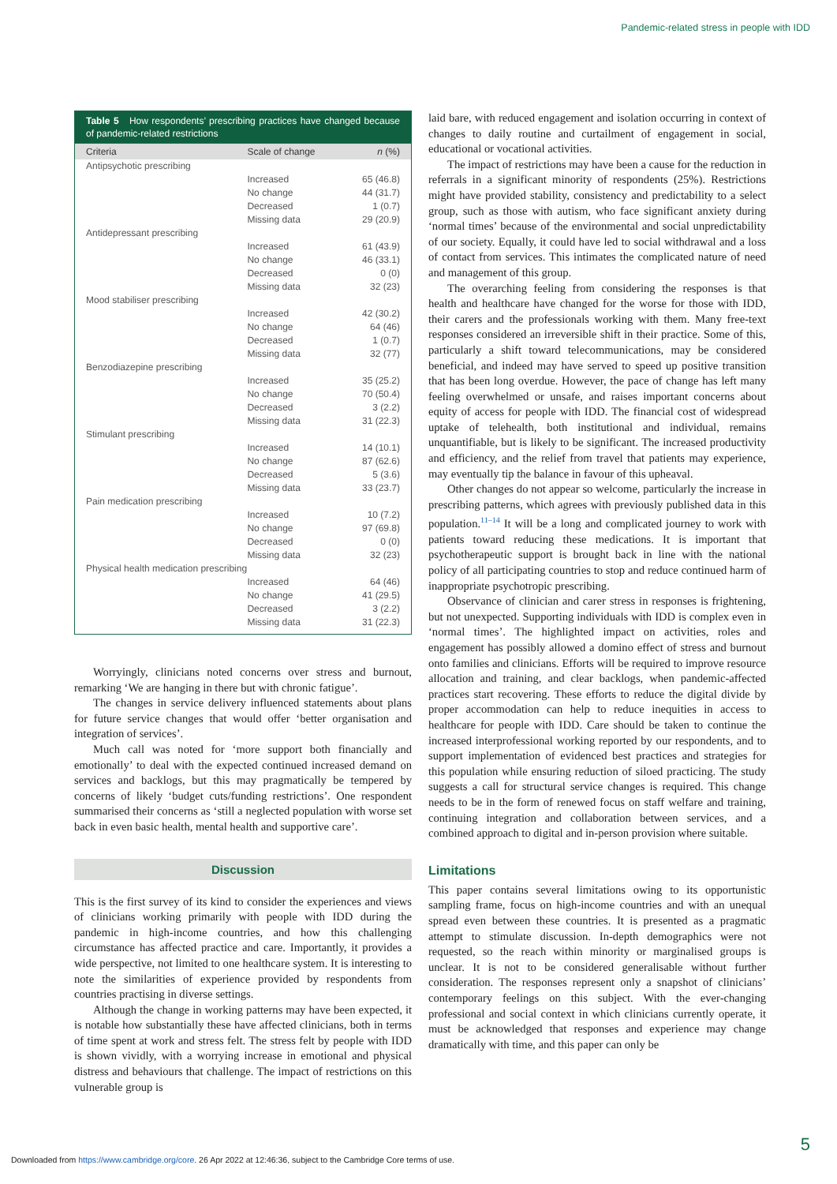Pandemic-related stress in people with IDD
Table 5 How respondents’ prescribing practices have changed because of pandemic-related restrictions
| Criteria | Scale of change | n (%) |
| --- | --- | --- |
| Antipsychotic prescribing | | |
| | Increased | 65 (46.8) |
| | No change | 44 (31.7) |
| | Decreased | 1 (0.7) |
| | Missing data | 29 (20.9) |
| Antidepressant prescribing | | |
| | Increased | 61 (43.9) |
| | No change | 46 (33.1) |
| | Decreased | 0 (0) |
| | Missing data | 32 (23) |
| Mood stabiliser prescribing | | |
| | Increased | 42 (30.2) |
| | No change | 64 (46) |
| | Decreased | 1 (0.7) |
| | Missing data | 32 (77) |
| Benzodiazepine prescribing | | |
| | Increased | 35 (25.2) |
| | No change | 70 (50.4) |
| | Decreased | 3 (2.2) |
| | Missing data | 31 (22.3) |
| Stimulant prescribing | | |
| | Increased | 14 (10.1) |
| | No change | 87 (62.6) |
| | Decreased | 5 (3.6) |
| | Missing data | 33 (23.7) |
| Pain medication prescribing | | |
| | Increased | 10 (7.2) |
| | No change | 97 (69.8) |
| | Decreased | 0 (0) |
| | Missing data | 32 (23) |
| Physical health medication prescribing | | |
| | Increased | 64 (46) |
| | No change | 41 (29.5) |
| | Decreased | 3 (2.2) |
| | Missing data | 31 (22.3) |
Worryingly, clinicians noted concerns over stress and burnout, remarking ‘We are hanging in there but with chronic fatigue’.
The changes in service delivery influenced statements about plans for future service changes that would offer ‘better organisation and integration of services’.
Much call was noted for ‘more support both financially and emotionally’ to deal with the expected continued increased demand on services and backlogs, but this may pragmatically be tempered by concerns of likely ‘budget cuts/funding restrictions’. One respondent summarised their concerns as ‘still a neglected population with worse set back in even basic health, mental health and supportive care’.
Discussion
This is the first survey of its kind to consider the experiences and views of clinicians working primarily with people with IDD during the pandemic in high-income countries, and how this challenging circumstance has affected practice and care. Importantly, it provides a wide perspective, not limited to one healthcare system. It is interesting to note the similarities of experience provided by respondents from countries practising in diverse settings.
Although the change in working patterns may have been expected, it is notable how substantially these have affected clinicians, both in terms of time spent at work and stress felt. The stress felt by people with IDD is shown vividly, with a worrying increase in emotional and physical distress and behaviours that challenge. The impact of restrictions on this vulnerable group is
laid bare, with reduced engagement and isolation occurring in context of changes to daily routine and curtailment of engagement in social, educational or vocational activities.
The impact of restrictions may have been a cause for the reduction in referrals in a significant minority of respondents (25%). Restrictions might have provided stability, consistency and predictability to a select group, such as those with autism, who face significant anxiety during ‘normal times’ because of the environmental and social unpredictability of our society. Equally, it could have led to social withdrawal and a loss of contact from services. This intimates the complicated nature of need and management of this group.
The overarching feeling from considering the responses is that health and healthcare have changed for the worse for those with IDD, their carers and the professionals working with them. Many free-text responses considered an irreversible shift in their practice. Some of this, particularly a shift toward telecommunications, may be considered beneficial, and indeed may have served to speed up positive transition that has been long overdue. However, the pace of change has left many feeling overwhelmed or unsafe, and raises important concerns about equity of access for people with IDD. The financial cost of widespread uptake of telehealth, both institutional and individual, remains unquantifiable, but is likely to be significant. The increased productivity and efficiency, and the relief from travel that patients may experience, may eventually tip the balance in favour of this upheaval.
Other changes do not appear so welcome, particularly the increase in prescribing patterns, which agrees with previously published data in this population.<sup>11–14</sup> It will be a long and complicated journey to work with patients toward reducing these medications. It is important that psychotherapeutic support is brought back in line with the national policy of all participating countries to stop and reduce continued harm of inappropriate psychotropic prescribing.
Observance of clinician and carer stress in responses is frightening, but not unexpected. Supporting individuals with IDD is complex even in ‘normal times’. The highlighted impact on activities, roles and engagement has possibly allowed a domino effect of stress and burnout onto families and clinicians. Efforts will be required to improve resource allocation and training, and clear backlogs, when pandemic-affected practices start recovering. These efforts to reduce the digital divide by proper accommodation can help to reduce inequities in access to healthcare for people with IDD. Care should be taken to continue the increased interprofessional working reported by our respondents, and to support implementation of evidenced best practices and strategies for this population while ensuring reduction of siloed practicing. The study suggests a call for structural service changes is required. This change needs to be in the form of renewed focus on staff welfare and training, continuing integration and collaboration between services, and a combined approach to digital and in-person provision where suitable.
Limitations
This paper contains several limitations owing to its opportunistic sampling frame, focus on high-income countries and with an unequal spread even between these countries. It is presented as a pragmatic attempt to stimulate discussion. In-depth demographics were not requested, so the reach within minority or marginalised groups is unclear. It is not to be considered generalisable without further consideration. The responses represent only a snapshot of clinicians’ contemporary feelings on this subject. With the ever-changing professional and social context in which clinicians currently operate, it must be acknowledged that responses and experience may change dramatically with time, and this paper can only be
5
Downloaded from https://www.cambridge.org/core. 26 Apr 2022 at 12:46:36, subject to the Cambridge Core terms of use.